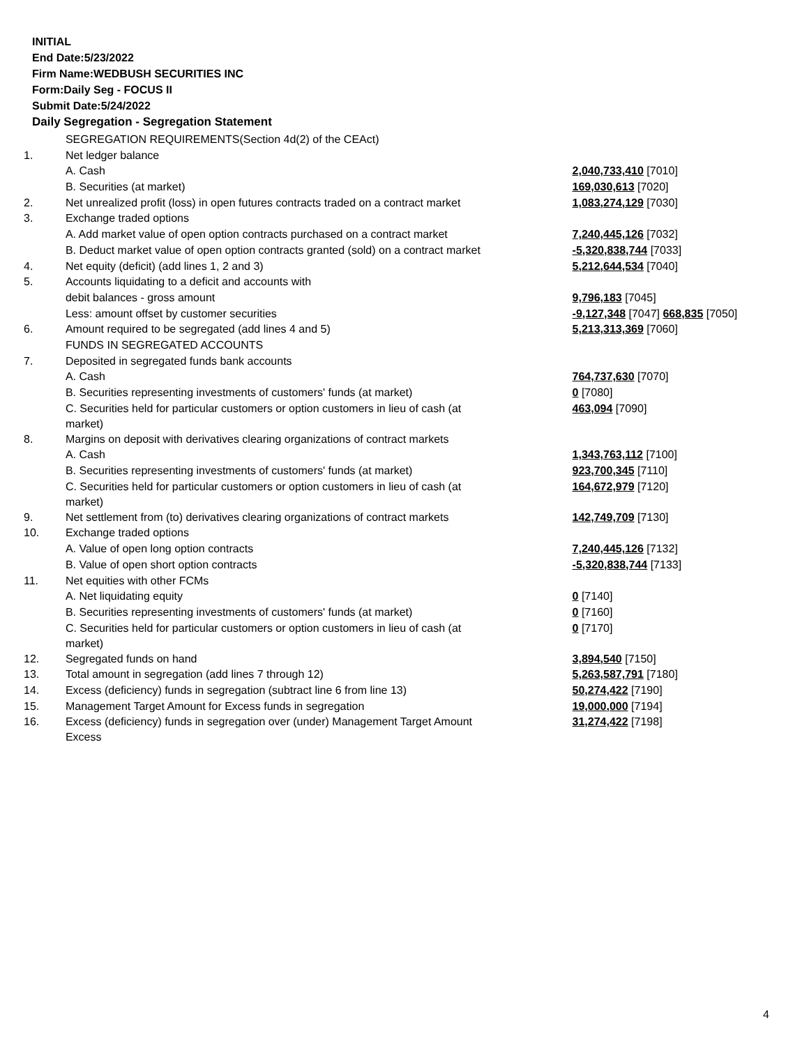INITIAL
End Date:5/23/2022
Firm Name:WEDBUSH SECURITIES INC
Form:Daily Seg - FOCUS II
Submit Date:5/24/2022
Daily Segregation - Segregation Statement
| | SEGREGATION REQUIREMENTS(Section 4d(2) of the CEAct) | |
| 1. | Net ledger balance | |
| | A. Cash | 2,040,733,410 [7010] |
| | B. Securities (at market) | 169,030,613 [7020] |
| 2. | Net unrealized profit (loss) in open futures contracts traded on a contract market | 1,083,274,129 [7030] |
| 3. | Exchange traded options | |
| | A. Add market value of open option contracts purchased on a contract market | 7,240,445,126 [7032] |
| | B. Deduct market value of open option contracts granted (sold) on a contract market | -5,320,838,744 [7033] |
| 4. | Net equity (deficit) (add lines 1, 2 and 3) | 5,212,644,534 [7040] |
| 5. | Accounts liquidating to a deficit and accounts with | |
| | debit balances - gross amount | 9,796,183 [7045] |
| | Less: amount offset by customer securities | -9,127,348 [7047] 668,835 [7050] |
| 6. | Amount required to be segregated (add lines 4 and 5) | 5,213,313,369 [7060] |
| | FUNDS IN SEGREGATED ACCOUNTS | |
| 7. | Deposited in segregated funds bank accounts | |
| | A. Cash | 764,737,630 [7070] |
| | B. Securities representing investments of customers' funds (at market) | 0 [7080] |
| | C. Securities held for particular customers or option customers in lieu of cash (at market) | 463,094 [7090] |
| 8. | Margins on deposit with derivatives clearing organizations of contract markets | |
| | A. Cash | 1,343,763,112 [7100] |
| | B. Securities representing investments of customers' funds (at market) | 923,700,345 [7110] |
| | C. Securities held for particular customers or option customers in lieu of cash (at market) | 164,672,979 [7120] |
| 9. | Net settlement from (to) derivatives clearing organizations of contract markets | 142,749,709 [7130] |
| 10. | Exchange traded options | |
| | A. Value of open long option contracts | 7,240,445,126 [7132] |
| | B. Value of open short option contracts | -5,320,838,744 [7133] |
| 11. | Net equities with other FCMs | |
| | A. Net liquidating equity | 0 [7140] |
| | B. Securities representing investments of customers' funds (at market) | 0 [7160] |
| | C. Securities held for particular customers or option customers in lieu of cash (at market) | 0 [7170] |
| 12. | Segregated funds on hand | 3,894,540 [7150] |
| 13. | Total amount in segregation (add lines 7 through 12) | 5,263,587,791 [7180] |
| 14. | Excess (deficiency) funds in segregation (subtract line 6 from line 13) | 50,274,422 [7190] |
| 15. | Management Target Amount for Excess funds in segregation | 19,000,000 [7194] |
| 16. | Excess (deficiency) funds in segregation over (under) Management Target Amount Excess | 31,274,422 [7198] |
4